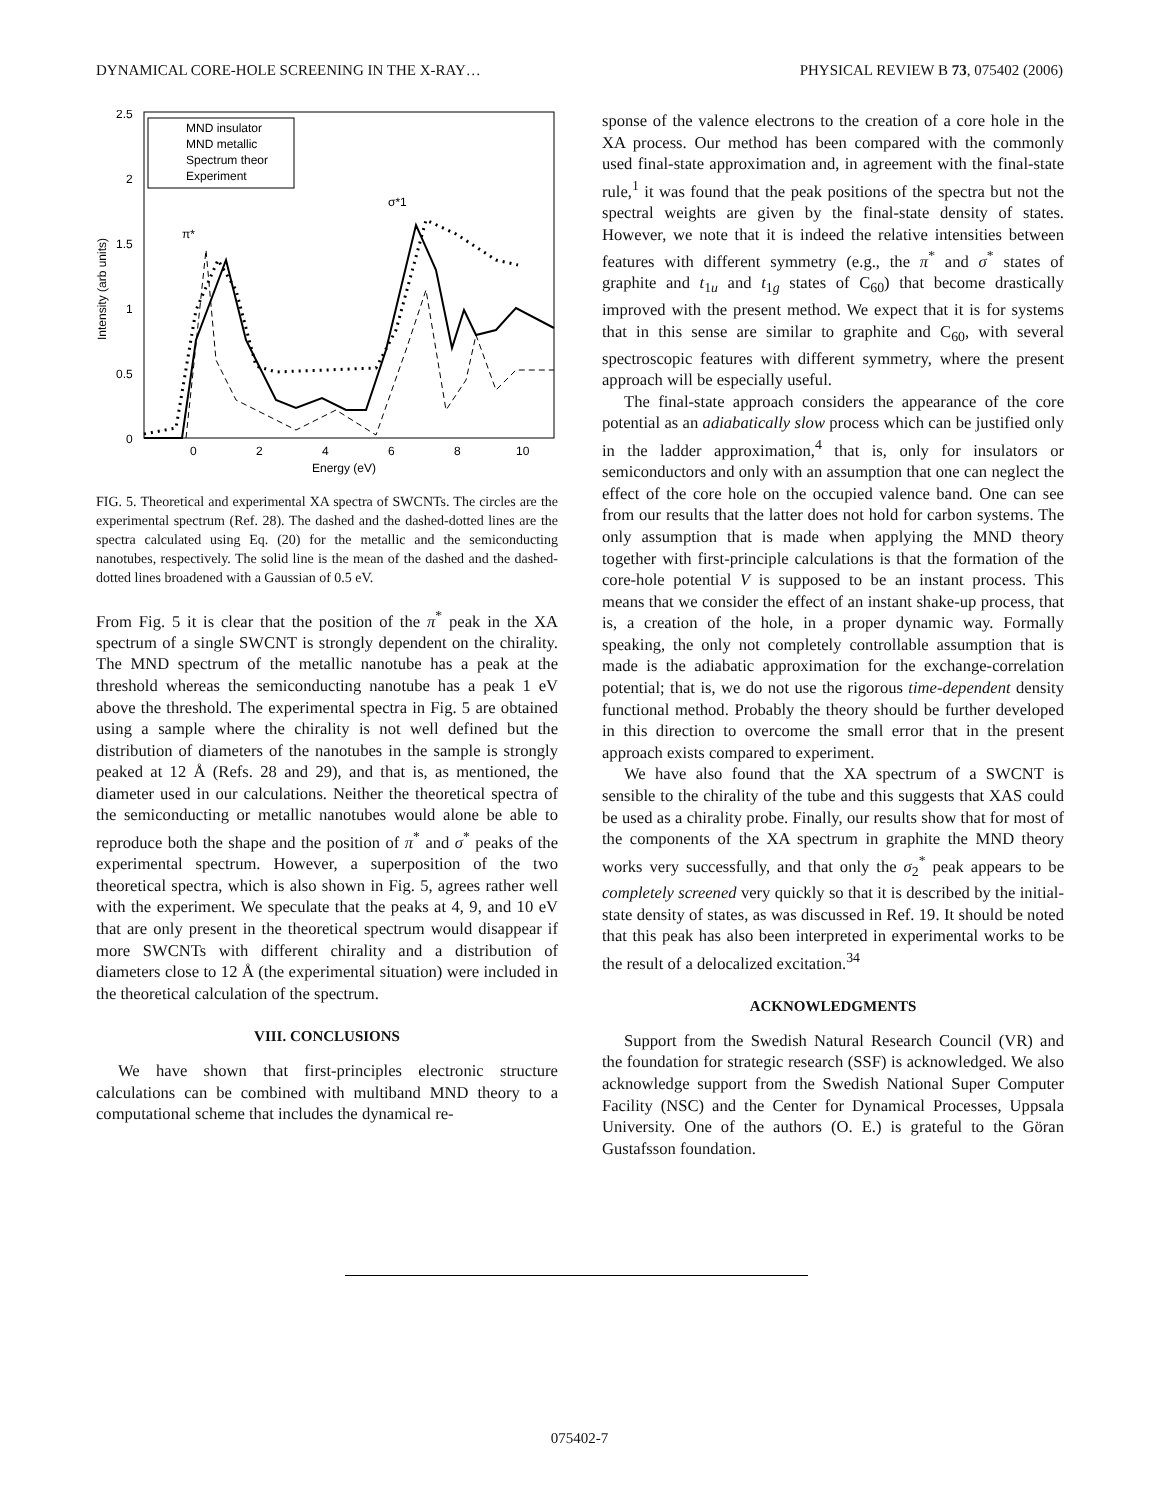DYNAMICAL CORE-HOLE SCREENING IN THE X-RAY… PHYSICAL REVIEW B 73, 075402 (2006)
2.5
2
1.5
1
0.5
0
0
2
4
6
8
10
Energy (eV)
Intensity (arb units)
MND insulator
MND metallic
Spectrum theor
Experiment
π*
σ*1
FIG. 5. Theoretical and experimental XA spectra of SWCNTs. The circles are the experimental spectrum (Ref. 28). The dashed and the dashed-dotted lines are the spectra calculated using Eq. (20) for the metallic and the semiconducting nanotubes, respectively. The solid line is the mean of the dashed and the dashed-dotted lines broadened with a Gaussian of 0.5 eV.
From Fig. 5 it is clear that the position of the π<sup>*</sup> peak in the XA spectrum of a single SWCNT is strongly dependent on the chirality. The MND spectrum of the metallic nanotube has a peak at the threshold whereas the semiconducting nanotube has a peak 1 eV above the threshold. The experimental spectra in Fig. 5 are obtained using a sample where the chirality is not well defined but the distribution of diameters of the nanotubes in the sample is strongly peaked at 12 Å (Refs. 28 and 29), and that is, as mentioned, the diameter used in our calculations. Neither the theoretical spectra of the semiconducting or metallic nanotubes would alone be able to reproduce both the shape and the position of π<sup>*</sup> and σ<sup>*</sup> peaks of the experimental spectrum. However, a superposition of the two theoretical spectra, which is also shown in Fig. 5, agrees rather well with the experiment. We speculate that the peaks at 4, 9, and 10 eV that are only present in the theoretical spectrum would disappear if more SWCNTs with different chirality and a distribution of diameters close to 12 Å (the experimental situation) were included in the theoretical calculation of the spectrum.
VIII. CONCLUSIONS
We have shown that first-principles electronic structure calculations can be combined with multiband MND theory to a computational scheme that includes the dynamical re-
sponse of the valence electrons to the creation of a core hole in the XA process. Our method has been compared with the commonly used final-state approximation and, in agreement with the final-state rule,<sup>1</sup> it was found that the peak positions of the spectra but not the spectral weights are given by the final-state density of states. However, we note that it is indeed the relative intensities between features with different symmetry (e.g., the π<sup>*</sup> and σ<sup>*</sup> states of graphite and t<sub>1u</sub> and t<sub>1g</sub> states of C<sub>60</sub>) that become drastically improved with the present method. We expect that it is for systems that in this sense are similar to graphite and C<sub>60</sub>, with several spectroscopic features with different symmetry, where the present approach will be especially useful.
The final-state approach considers the appearance of the core potential as an adiabatically slow process which can be justified only in the ladder approximation,<sup>4</sup> that is, only for insulators or semiconductors and only with an assumption that one can neglect the effect of the core hole on the occupied valence band. One can see from our results that the latter does not hold for carbon systems. The only assumption that is made when applying the MND theory together with first-principle calculations is that the formation of the core-hole potential V is supposed to be an instant process. This means that we consider the effect of an instant shake-up process, that is, a creation of the hole, in a proper dynamic way. Formally speaking, the only not completely controllable assumption that is made is the adiabatic approximation for the exchange-correlation potential; that is, we do not use the rigorous time-dependent density functional method. Probably the theory should be further developed in this direction to overcome the small error that in the present approach exists compared to experiment.
We have also found that the XA spectrum of a SWCNT is sensible to the chirality of the tube and this suggests that XAS could be used as a chirality probe. Finally, our results show that for most of the components of the XA spectrum in graphite the MND theory works very successfully, and that only the σ<sub>2</sub><sup>*</sup> peak appears to be completely screened very quickly so that it is described by the initial-state density of states, as was discussed in Ref. 19. It should be noted that this peak has also been interpreted in experimental works to be the result of a delocalized excitation.<sup>34</sup>
ACKNOWLEDGMENTS
Support from the Swedish Natural Research Council (VR) and the foundation for strategic research (SSF) is acknowledged. We also acknowledge support from the Swedish National Super Computer Facility (NSC) and the Center for Dynamical Processes, Uppsala University. One of the authors (O. E.) is grateful to the Göran Gustafsson foundation.
075402-7